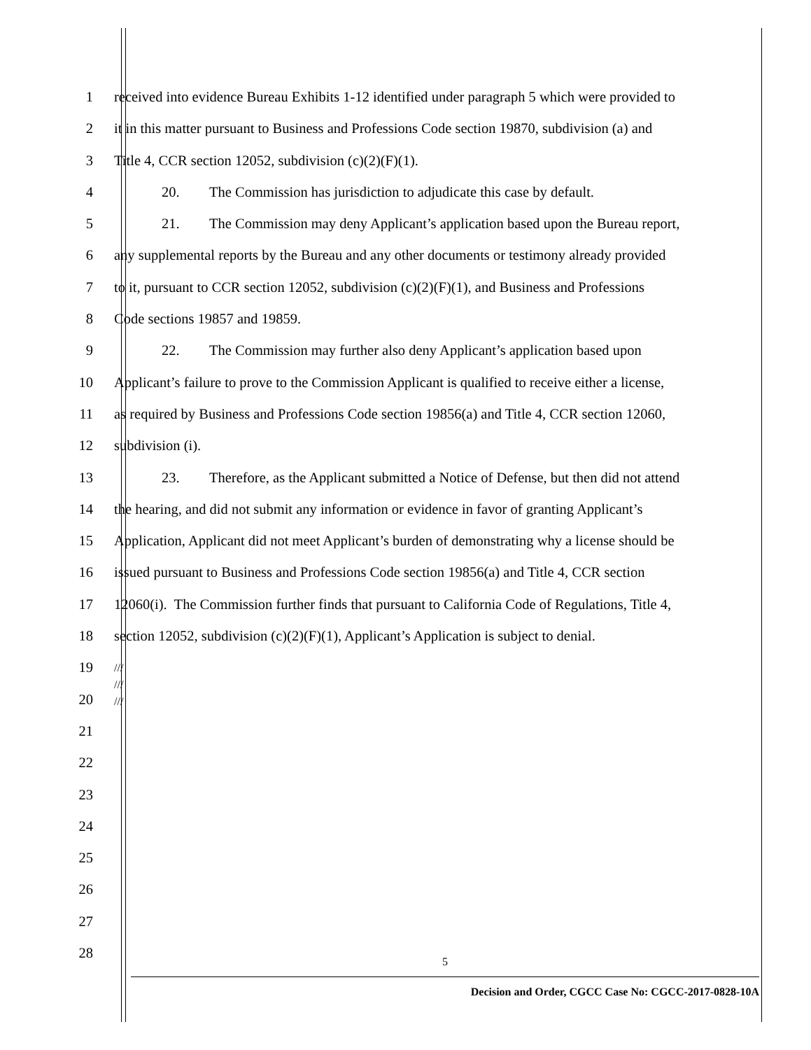1 received into evidence Bureau Exhibits 1-12 identified under paragraph 5 which were provided to
2 it in this matter pursuant to Business and Professions Code section 19870, subdivision (a) and
3 Title 4, CCR section 12052, subdivision (c)(2)(F)(1).
4 20. The Commission has jurisdiction to adjudicate this case by default.
5 21. The Commission may deny Applicant’s application based upon the Bureau report,
6 any supplemental reports by the Bureau and any other documents or testimony already provided
7 to it, pursuant to CCR section 12052, subdivision (c)(2)(F)(1), and Business and Professions
8 Code sections 19857 and 19859.
9 22. The Commission may further also deny Applicant’s application based upon
10 Applicant’s failure to prove to the Commission Applicant is qualified to receive either a license,
11 as required by Business and Professions Code section 19856(a) and Title 4, CCR section 12060,
12 subdivision (i).
13 23. Therefore, as the Applicant submitted a Notice of Defense, but then did not attend
14 the hearing, and did not submit any information or evidence in favor of granting Applicant’s
15 Application, Applicant did not meet Applicant’s burden of demonstrating why a license should be
16 issued pursuant to Business and Professions Code section 19856(a) and Title 4, CCR section
17 12060(i). The Commission further finds that pursuant to California Code of Regulations, Title 4,
18 section 12052, subdivision (c)(2)(F)(1), Applicant’s Application is subject to denial.
19
///
///
///
20
21
22
23
24
25
26
27
28
5
Decision and Order, CGCC Case No: CGCC-2017-0828-10A